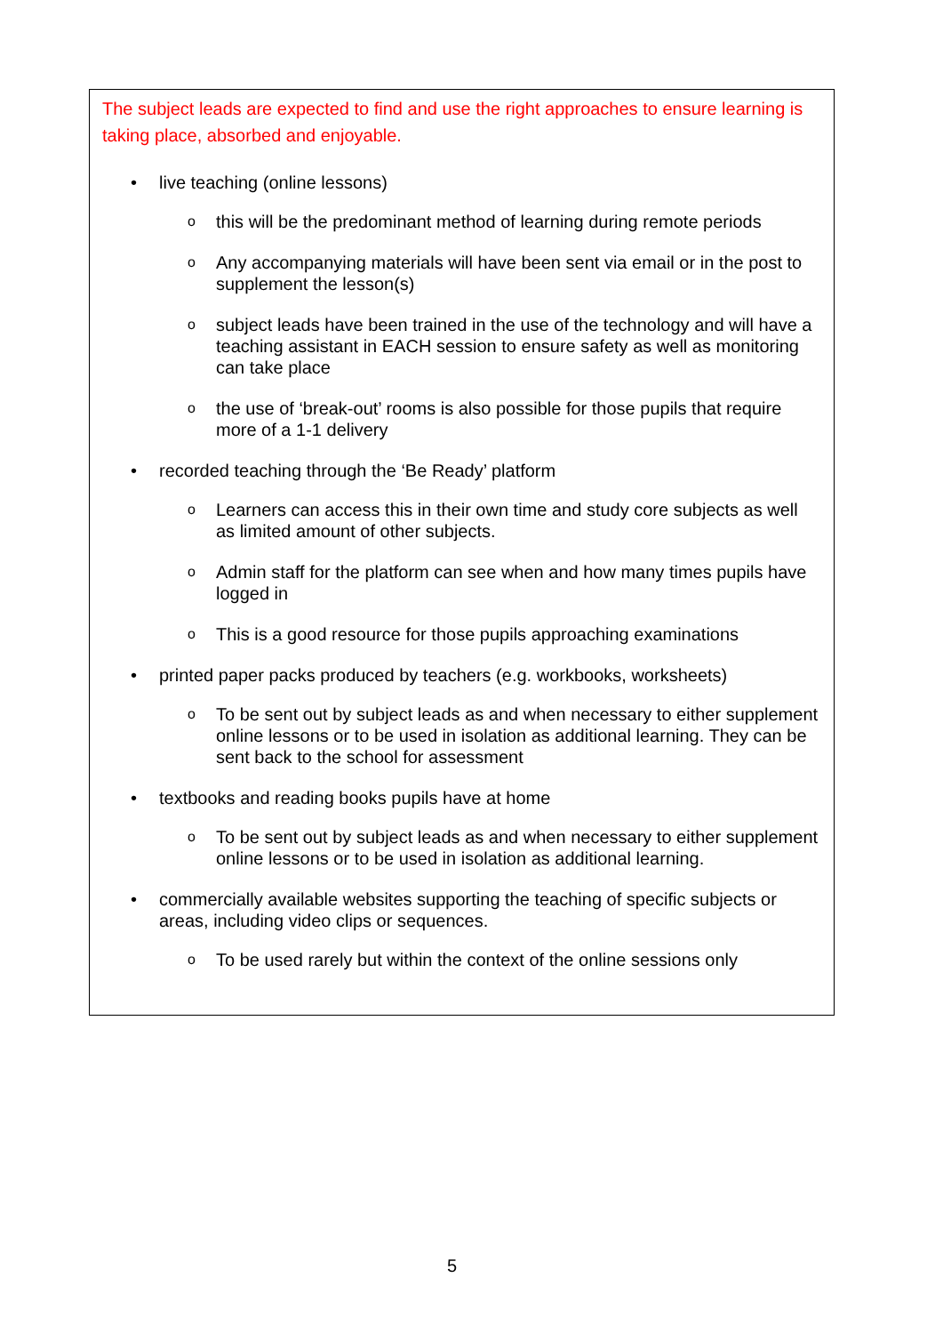The subject leads are expected to find and use the right approaches to ensure learning is taking place, absorbed and enjoyable.
• live teaching (online lessons)
o this will be the predominant method of learning during remote periods
o Any accompanying materials will have been sent via email or in the post to supplement the lesson(s)
o subject leads have been trained in the use of the technology and will have a teaching assistant in EACH session to ensure safety as well as monitoring can take place
o the use of ‘break-out’ rooms is also possible for those pupils that require more of a 1-1 delivery
• recorded teaching through the ‘Be Ready’ platform
o Learners can access this in their own time and study core subjects as well as limited amount of other subjects.
o Admin staff for the platform can see when and how many times pupils have logged in
o This is a good resource for those pupils approaching examinations
• printed paper packs produced by teachers (e.g. workbooks, worksheets)
o To be sent out by subject leads as and when necessary to either supplement online lessons or to be used in isolation as additional learning. They can be sent back to the school for assessment
• textbooks and reading books pupils have at home
o To be sent out by subject leads as and when necessary to either supplement online lessons or to be used in isolation as additional learning.
• commercially available websites supporting the teaching of specific subjects or areas, including video clips or sequences.
o To be used rarely but within the context of the online sessions only
5